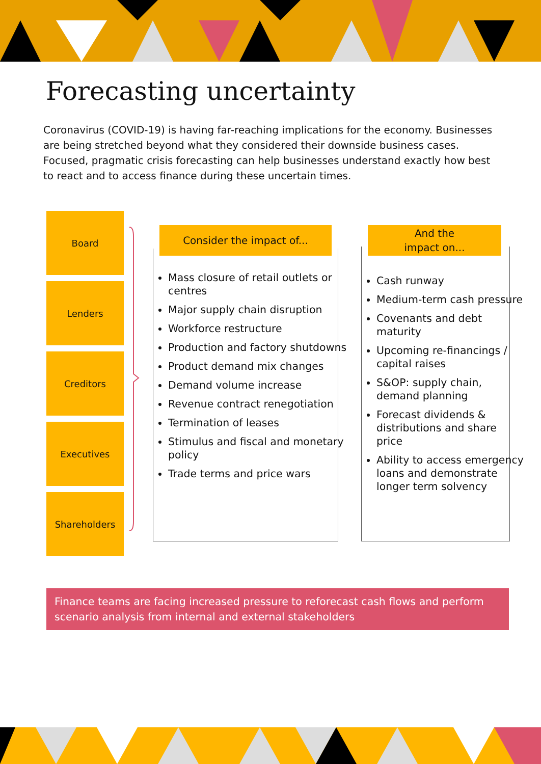Forecasting uncertainty
Coronavirus (COVID-19) is having far-reaching implications for the economy. Businesses are being stretched beyond what they considered their downside business cases. Focused, pragmatic crisis forecasting can help businesses understand exactly how best to react and to access finance during these uncertain times.
Board
Lenders
Creditors
Executives
Shareholders
Consider the impact of...
Mass closure of retail outlets or centres
Major supply chain disruption
Workforce restructure
Production and factory shutdowns
Product demand mix changes
Demand volume increase
Revenue contract renegotiation
Termination of leases
Stimulus and fiscal and monetary policy
Trade terms and price wars
And the
impact on...
Cash runway
Medium-term cash pressure
Covenants and debt maturity
Upcoming re-financings / capital raises
S&OP: supply chain, demand planning
Forecast dividends & distributions and share price
Ability to access emergency loans and demonstrate longer term solvency
Finance teams are facing increased pressure to reforecast cash flows and perform scenario analysis from internal and external stakeholders